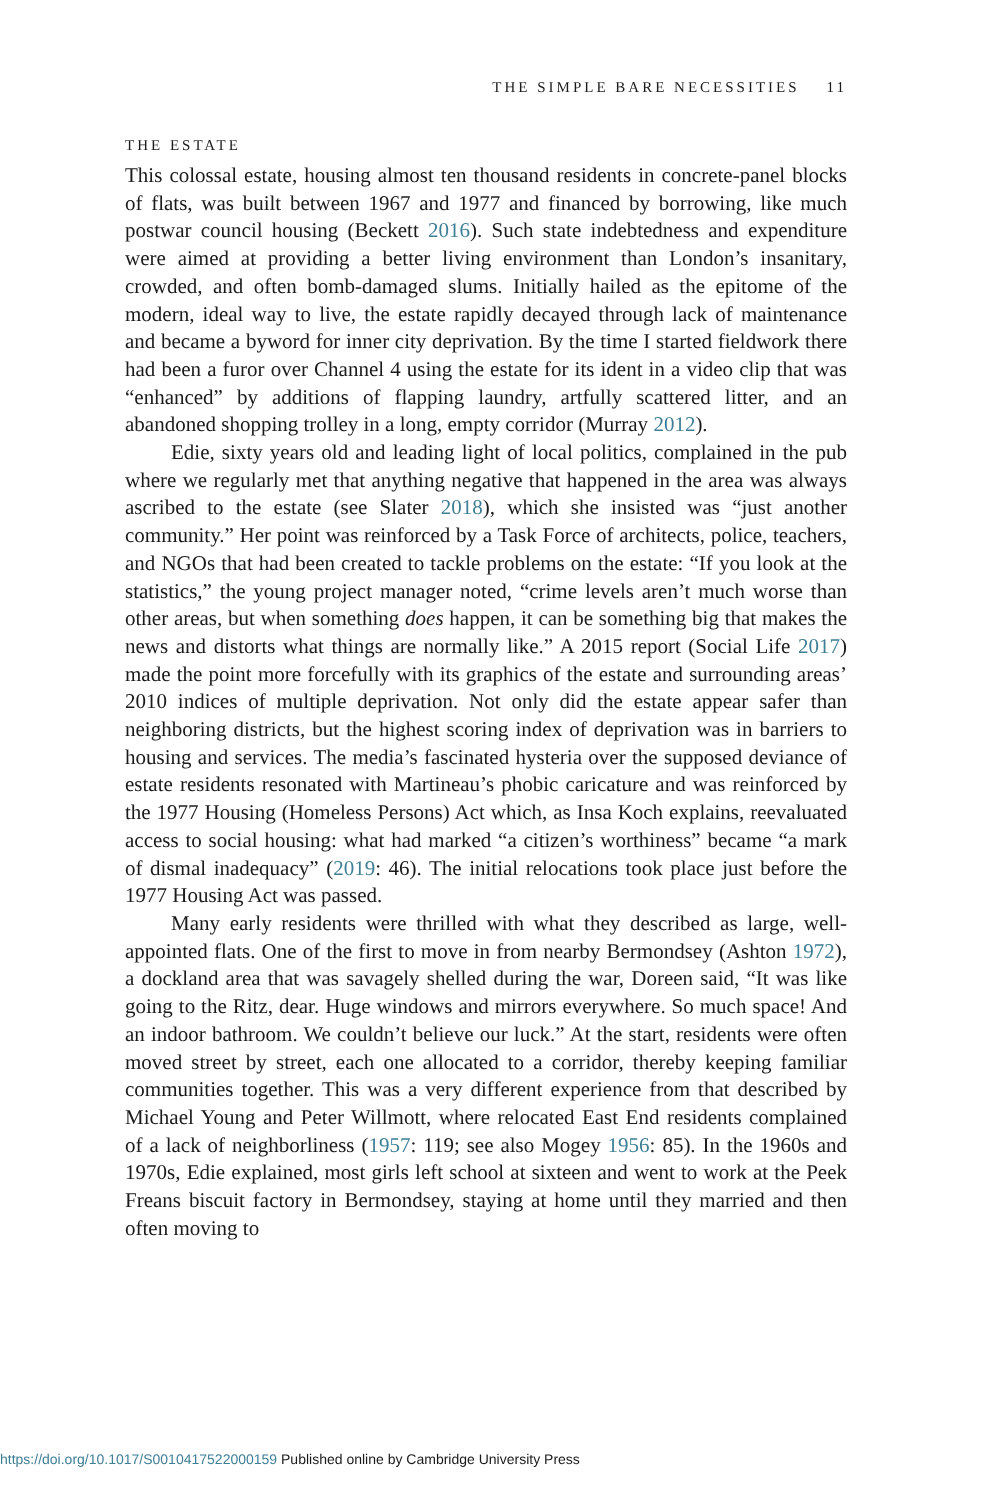THE SIMPLE BARE NECESSITIES 11
THE ESTATE
This colossal estate, housing almost ten thousand residents in concrete-panel blocks of flats, was built between 1967 and 1977 and financed by borrowing, like much postwar council housing (Beckett 2016). Such state indebtedness and expenditure were aimed at providing a better living environment than London’s insanitary, crowded, and often bomb-damaged slums. Initially hailed as the epitome of the modern, ideal way to live, the estate rapidly decayed through lack of maintenance and became a byword for inner city deprivation. By the time I started fieldwork there had been a furor over Channel 4 using the estate for its ident in a video clip that was “enhanced” by additions of flapping laundry, artfully scattered litter, and an abandoned shopping trolley in a long, empty corridor (Murray 2012).
Edie, sixty years old and leading light of local politics, complained in the pub where we regularly met that anything negative that happened in the area was always ascribed to the estate (see Slater 2018), which she insisted was “just another community.” Her point was reinforced by a Task Force of architects, police, teachers, and NGOs that had been created to tackle problems on the estate: “If you look at the statistics,” the young project manager noted, “crime levels aren’t much worse than other areas, but when something does happen, it can be something big that makes the news and distorts what things are normally like.” A 2015 report (Social Life 2017) made the point more forcefully with its graphics of the estate and surrounding areas’ 2010 indices of multiple deprivation. Not only did the estate appear safer than neighboring districts, but the highest scoring index of deprivation was in barriers to housing and services. The media’s fascinated hysteria over the supposed deviance of estate residents resonated with Martineau’s phobic caricature and was reinforced by the 1977 Housing (Homeless Persons) Act which, as Insa Koch explains, reevaluated access to social housing: what had marked “a citizen’s worthiness” became “a mark of dismal inadequacy” (2019: 46). The initial relocations took place just before the 1977 Housing Act was passed.
Many early residents were thrilled with what they described as large, well-appointed flats. One of the first to move in from nearby Bermondsey (Ashton 1972), a dockland area that was savagely shelled during the war, Doreen said, “It was like going to the Ritz, dear. Huge windows and mirrors everywhere. So much space! And an indoor bathroom. We couldn’t believe our luck.” At the start, residents were often moved street by street, each one allocated to a corridor, thereby keeping familiar communities together. This was a very different experience from that described by Michael Young and Peter Willmott, where relocated East End residents complained of a lack of neighborliness (1957: 119; see also Mogey 1956: 85). In the 1960s and 1970s, Edie explained, most girls left school at sixteen and went to work at the Peek Freans biscuit factory in Bermondsey, staying at home until they married and then often moving to
https://doi.org/10.1017/S0010417522000159 Published online by Cambridge University Press